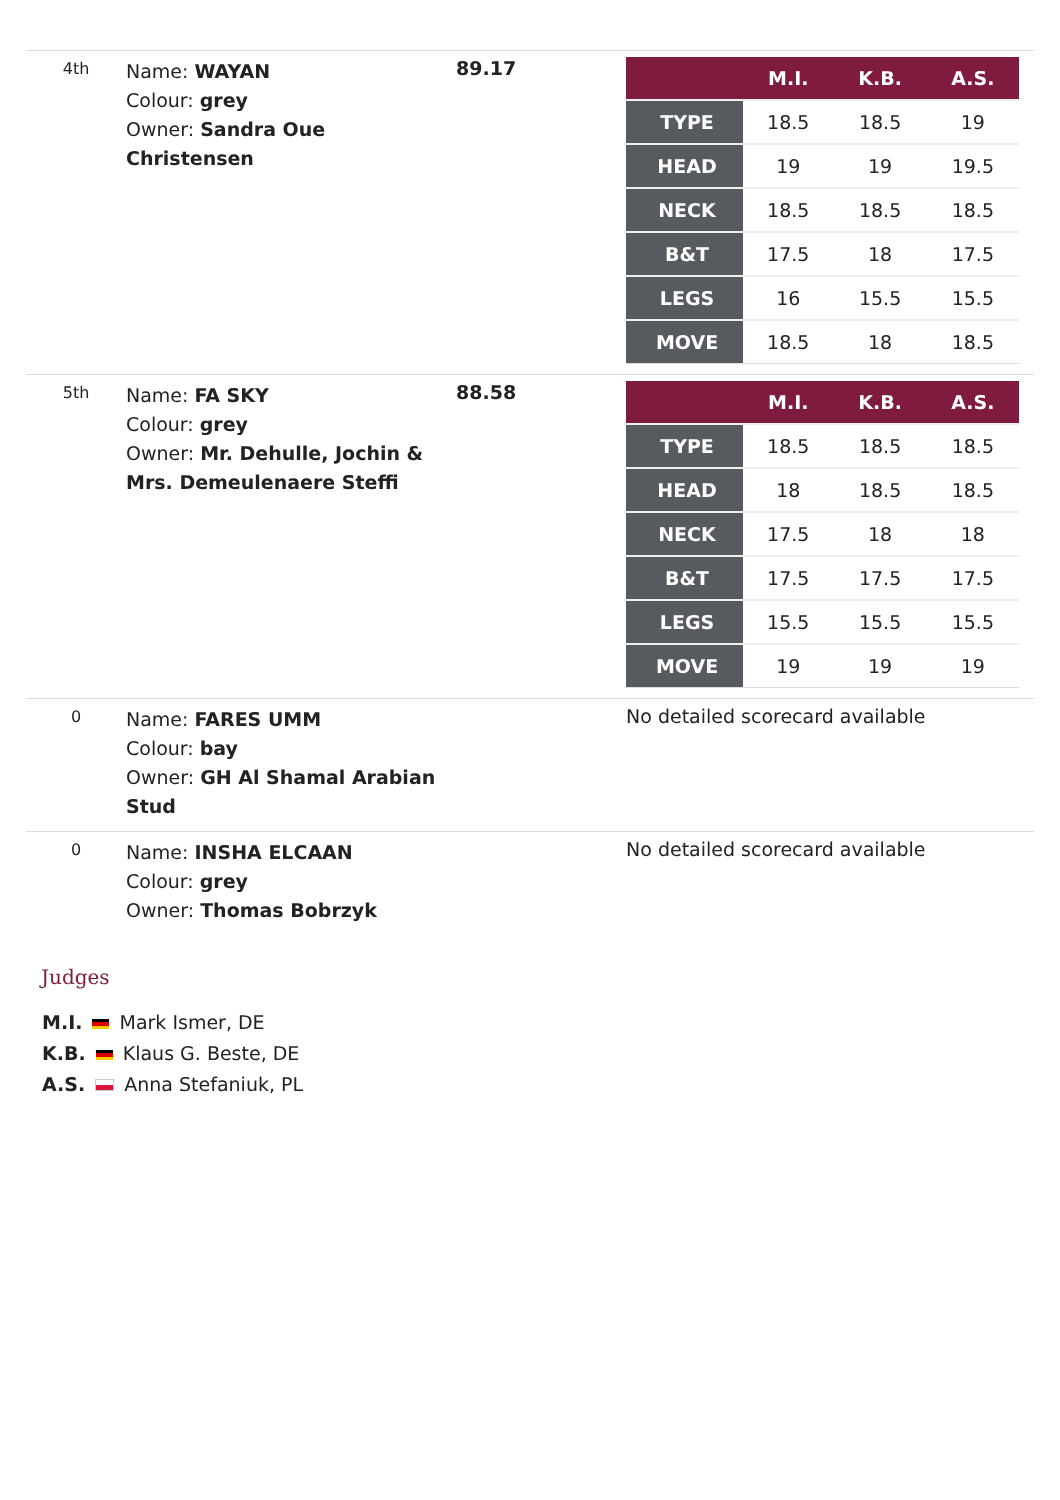| 4th | Name: WAYAN Colour: grey Owner: Sandra Oue Christensen | 89.17 | / / M.I. / K.B. / A.S. / / --- / --- / --- / --- / / TYPE / 18.5 / 18.5 / 19 / / HEAD / 19 / 19 / 19.5 / / NECK / 18.5 / 18.5 / 18.5 / / B&T / 17.5 / 18 / 17.5 / / LEGS / 16 / 15.5 / 15.5 / / MOVE / 18.5 / 18 / 18.5 / |
| 5th | Name: FA SKY Colour: grey Owner: Mr. Dehulle, Jochin & Mrs. Demeulenaere Steffi | 88.58 | / / M.I. / K.B. / A.S. / / --- / --- / --- / --- / / TYPE / 18.5 / 18.5 / 18.5 / / HEAD / 18 / 18.5 / 18.5 / / NECK / 17.5 / 18 / 18 / / B&T / 17.5 / 17.5 / 17.5 / / LEGS / 15.5 / 15.5 / 15.5 / / MOVE / 19 / 19 / 19 / |
| 0 | Name: FARES UMM Colour: bay Owner: GH Al Shamal Arabian Stud | | No detailed scorecard available |
| 0 | Name: INSHA ELCAAN Colour: grey Owner: Thomas Bobrzyk | | No detailed scorecard available |
Judges
M.I. Mark Ismer, DE
K.B. Klaus G. Beste, DE
A.S. Anna Stefaniuk, PL